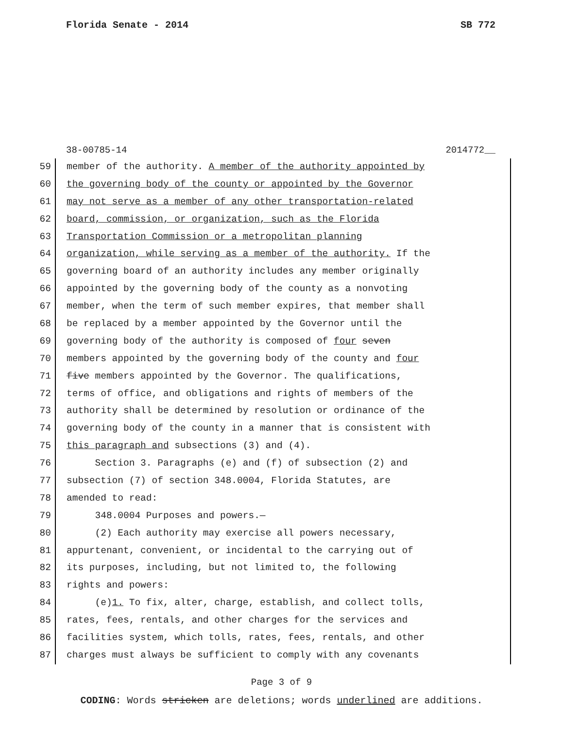Florida Senate - 2014 SB 772
38-00785-14 2014772__
59 member of the authority. A member of the authority appointed by
60 the governing body of the county or appointed by the Governor
61 may not serve as a member of any other transportation-related
62 board, commission, or organization, such as the Florida
63 Transportation Commission or a metropolitan planning
64 organization, while serving as a member of the authority. If the
65 governing board of an authority includes any member originally
66 appointed by the governing body of the county as a nonvoting
67 member, when the term of such member expires, that member shall
68 be replaced by a member appointed by the Governor until the
69 governing body of the authority is composed of four seven
70 members appointed by the governing body of the county and four
71 five members appointed by the Governor. The qualifications,
72 terms of office, and obligations and rights of members of the
73 authority shall be determined by resolution or ordinance of the
74 governing body of the county in a manner that is consistent with
75 this paragraph and subsections (3) and (4).
76 Section 3. Paragraphs (e) and (f) of subsection (2) and
77 subsection (7) of section 348.0004, Florida Statutes, are
78 amended to read:
79 348.0004 Purposes and powers.—
80 (2) Each authority may exercise all powers necessary,
81 appurtenant, convenient, or incidental to the carrying out of
82 its purposes, including, but not limited to, the following
83 rights and powers:
84 (e)1. To fix, alter, charge, establish, and collect tolls,
85 rates, fees, rentals, and other charges for the services and
86 facilities system, which tolls, rates, fees, rentals, and other
87 charges must always be sufficient to comply with any covenants
Page 3 of 9
CODING: Words stricken are deletions; words underlined are additions.